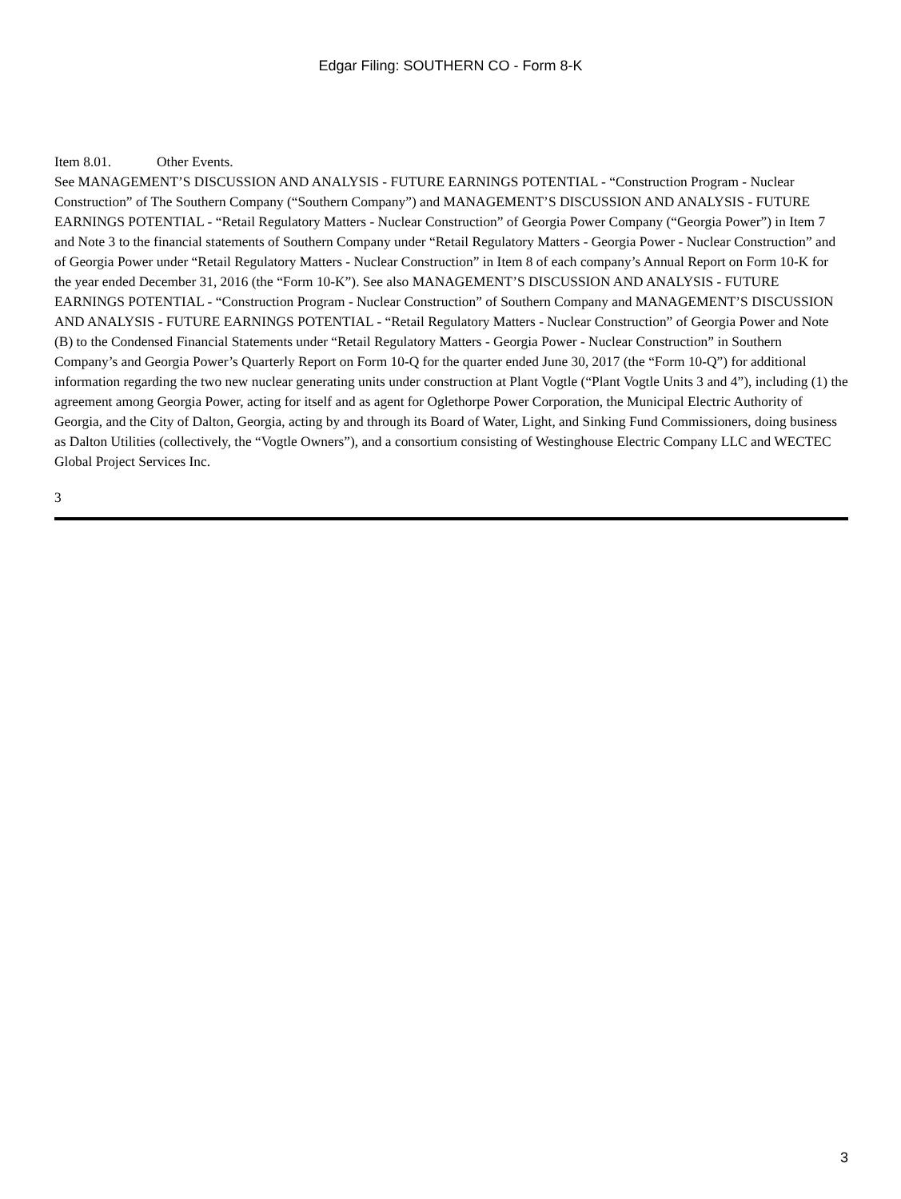Edgar Filing: SOUTHERN CO - Form 8-K
Item 8.01. Other Events.
See MANAGEMENT’S DISCUSSION AND ANALYSIS - FUTURE EARNINGS POTENTIAL - “Construction Program - Nuclear Construction” of The Southern Company (“Southern Company”) and MANAGEMENT’S DISCUSSION AND ANALYSIS - FUTURE EARNINGS POTENTIAL - “Retail Regulatory Matters - Nuclear Construction” of Georgia Power Company (“Georgia Power”) in Item 7 and Note 3 to the financial statements of Southern Company under “Retail Regulatory Matters - Georgia Power - Nuclear Construction” and of Georgia Power under “Retail Regulatory Matters - Nuclear Construction” in Item 8 of each company’s Annual Report on Form 10-K for the year ended December 31, 2016 (the “Form 10-K”). See also MANAGEMENT’S DISCUSSION AND ANALYSIS - FUTURE EARNINGS POTENTIAL - “Construction Program - Nuclear Construction” of Southern Company and MANAGEMENT’S DISCUSSION AND ANALYSIS - FUTURE EARNINGS POTENTIAL - “Retail Regulatory Matters - Nuclear Construction” of Georgia Power and Note (B) to the Condensed Financial Statements under “Retail Regulatory Matters - Georgia Power - Nuclear Construction” in Southern Company’s and Georgia Power’s Quarterly Report on Form 10-Q for the quarter ended June 30, 2017 (the “Form 10-Q”) for additional information regarding the two new nuclear generating units under construction at Plant Vogtle (“Plant Vogtle Units 3 and 4”), including (1) the agreement among Georgia Power, acting for itself and as agent for Oglethorpe Power Corporation, the Municipal Electric Authority of Georgia, and the City of Dalton, Georgia, acting by and through its Board of Water, Light, and Sinking Fund Commissioners, doing business as Dalton Utilities (collectively, the “Vogtle Owners”), and a consortium consisting of Westinghouse Electric Company LLC and WECTEC Global Project Services Inc.
3
3